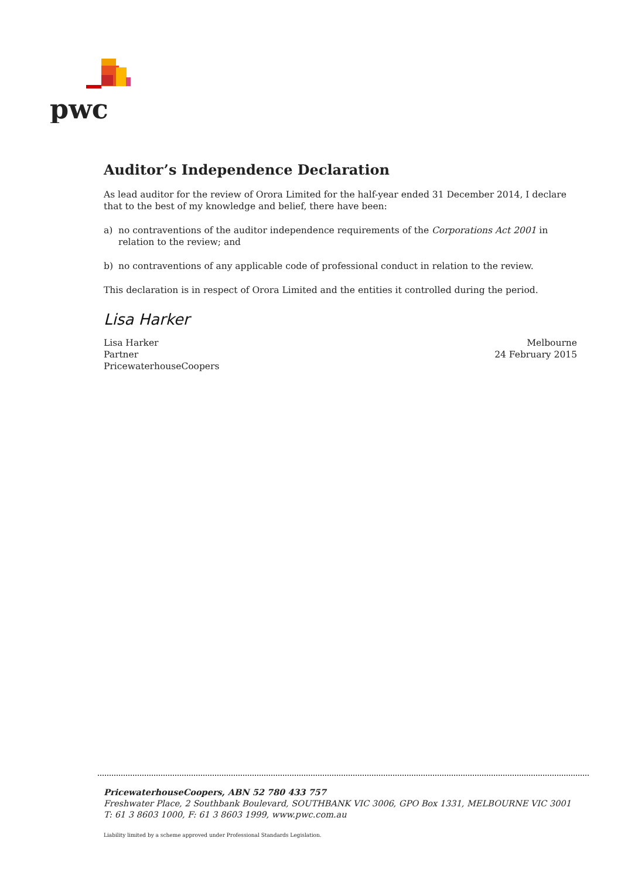pwc
Auditor’s Independence Declaration
As lead auditor for the review of Orora Limited for the half-year ended 31 December 2014, I declare that to the best of my knowledge and belief, there have been:
a) no contraventions of the auditor independence requirements of the Corporations Act 2001 in relation to the review; and
b) no contraventions of any applicable code of professional conduct in relation to the review.
This declaration is in respect of Orora Limited and the entities it controlled during the period.
Lisa Harker
Lisa Harker
Partner
PricewaterhouseCoopers
Melbourne
24 February 2015
PricewaterhouseCoopers, ABN 52 780 433 757
Freshwater Place, 2 Southbank Boulevard, SOUTHBANK VIC 3006, GPO Box 1331, MELBOURNE VIC 3001
T: 61 3 8603 1000, F: 61 3 8603 1999, www.pwc.com.au
Liability limited by a scheme approved under Professional Standards Legislation.